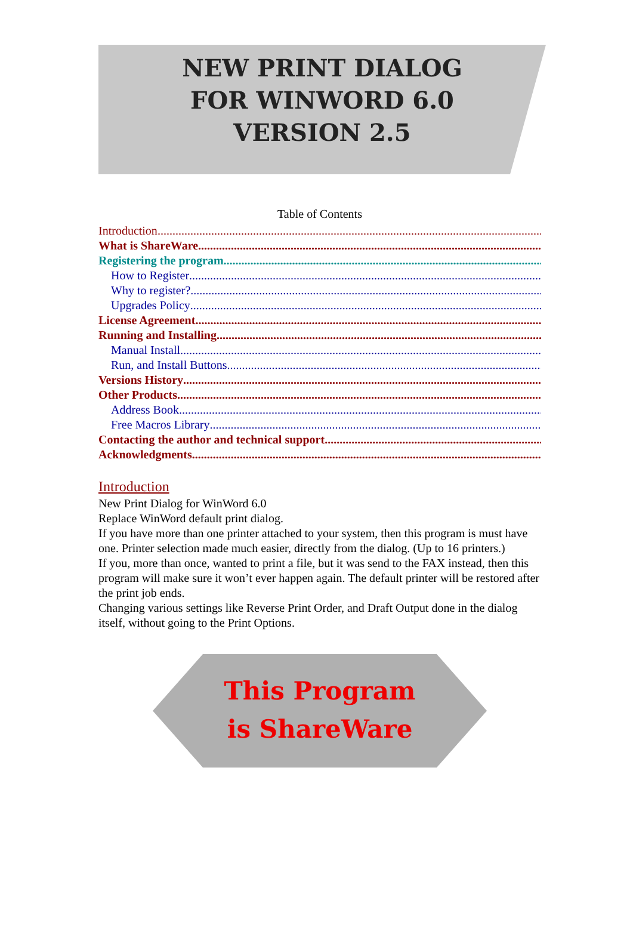NEW PRINT DIALOG
FOR WINWORD 6.0
VERSION 2.5
Table of Contents
Introduction
What is ShareWare
Registering the program
How to Register
Why to register?
Upgrades Policy
License Agreement
Running and Installing
Manual Install
Run, and Install Buttons
Versions History
Other Products
Address Book
Free Macros Library
Contacting the author and technical support
Acknowledgments
Introduction
New Print Dialog for WinWord 6.0
Replace WinWord default print dialog.
If you have more than one printer attached to your system, then this program is must have one. Printer selection made much easier, directly from the dialog. (Up to 16 printers.)
If you, more than once, wanted to print a file, but it was send to the FAX instead, then this program will make sure it won’t ever happen again. The default printer will be restored after the print job ends.
Changing various settings like Reverse Print Order, and Draft Output done in the dialog itself, without going to the Print Options.
This Program
is ShareWare